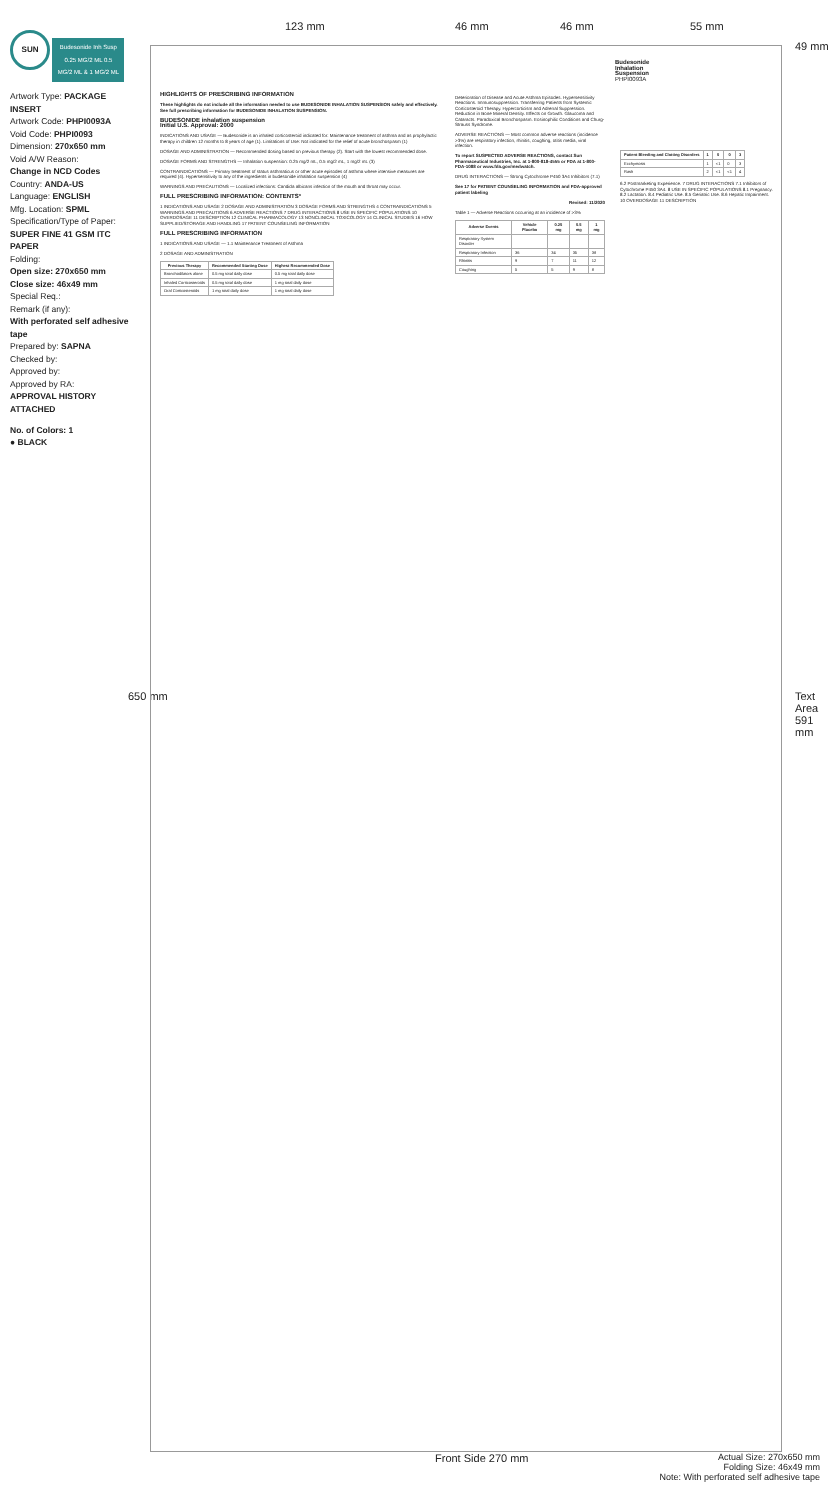SUN Budesonide Inh Susp 0.25 MG/2 ML 0.5 MG/2 ML & 1 MG/2 ML
Artwork Type: PACKAGE INSERT
Artwork Code: PHPI0093A
Void Code: PHPI0093
Dimension: 270x650 mm
Void A/W Reason:
Change in NCD Codes
Country: ANDA-US
Language: ENGLISH
Mfg. Location: SPML
Specification/Type of Paper:
SUPER FINE 41 GSM ITC PAPER
Folding:
Open size: 270x650 mm
Close size: 46x49 mm
Special Req.:
Remark (if any):
With perforated self adhesive tape
Prepared by: SAPNA
Checked by:
Approved by:
Approved by RA:
APPROVAL HISTORY ATTACHED
No. of Colors: 1
● BLACK
123 mm 46 mm 46 mm 55 mm
49 mm
650 mm Text Area 591 mm
HIGHLIGHTS OF PRESCRIBING INFORMATION
These highlights do not include all the information needed to use BUDESONIDE INHALATION SUSPENSION safely and effectively. See full prescribing information for BUDESONIDE INHALATION SUSPENSION.
BUDESONIDE inhalation suspension
Initial U.S. Approval: 2000
INDICATIONS AND USAGE — Budesonide is an inhaled corticosteroid indicated for: Maintenance treatment of asthma and as prophylactic therapy in children 12 months to 8 years of age (1). Limitations of Use: Not indicated for the relief of acute bronchospasm (1)
DOSAGE AND ADMINISTRATION — Recommended dosing based on previous therapy (2). Start with the lowest recommended dose.
DOSAGE FORMS AND STRENGTHS — Inhalation suspension: 0.25 mg/2 mL, 0.5 mg/2 mL, 1 mg/2 mL (3)
CONTRAINDICATIONS — Primary treatment of status asthmaticus or other acute episodes of asthma where intensive measures are required (4). Hypersensitivity to any of the ingredients in budesonide inhalation suspension (4)
WARNINGS AND PRECAUTIONS — Localized infections: Candida albicans infection of the mouth and throat may occur.
FULL PRESCRIBING INFORMATION: CONTENTS*
1 INDICATIONS AND USAGE 2 DOSAGE AND ADMINISTRATION 3 DOSAGE FORMS AND STRENGTHS 4 CONTRAINDICATIONS 5 WARNINGS AND PRECAUTIONS 6 ADVERSE REACTIONS 7 DRUG INTERACTIONS 8 USE IN SPECIFIC POPULATIONS 10 OVERDOSAGE 11 DESCRIPTION 12 CLINICAL PHARMACOLOGY 13 NONCLINICAL TOXICOLOGY 14 CLINICAL STUDIES 16 HOW SUPPLIED/STORAGE AND HANDLING 17 PATIENT COUNSELING INFORMATION
FULL PRESCRIBING INFORMATION
1 INDICATIONS AND USAGE — 1.1 Maintenance Treatment of Asthma
2 DOSAGE AND ADMINISTRATION
| Previous Therapy | Recommended Starting Dose | Highest Recommended Dose |
| --- | --- | --- |
| Bronchodilators alone | 0.5 mg total daily dose | 0.5 mg total daily dose |
| Inhaled Corticosteroids | 0.5 mg total daily dose | 1 mg total daily dose |
| Oral Corticosteroids | 1 mg total daily dose | 1 mg total daily dose |
Deterioration of Disease and Acute Asthma Episodes. Hypersensitivity Reactions. Immunosuppression. Transferring Patients from Systemic Corticosteroid Therapy. Hypercorticism and Adrenal Suppression. Reduction in Bone Mineral Density. Effects on Growth. Glaucoma and Cataracts. Paradoxical Bronchospasm. Eosinophilic Conditions and Churg-Strauss Syndrome.
ADVERSE REACTIONS — Most common adverse reactions (incidence >3%) are respiratory infection, rhinitis, coughing, otitis media, viral infection.
To report SUSPECTED ADVERSE REACTIONS, contact Sun Pharmaceutical Industries, Inc. at 1-800-818-4555 or FDA at 1-800-FDA-1088 or www.fda.gov/medwatch.
DRUG INTERACTIONS — Strong Cytochrome P450 3A4 Inhibitors (7.1)
See 17 for PATIENT COUNSELING INFORMATION and FDA-approved patient labeling
Revised: 11/2020
Table 1 — Adverse Reactions occurring at an incidence of >3%
| Adverse Events | Vehicle Placebo | 0.25 mg | 0.5 mg | 1 mg |
| --- | --- | --- | --- | --- |
| Respiratory System Disorder | | | | |
| Respiratory Infection | 36 | 34 | 35 | 38 |
| Rhinitis | 9 | 7 | 11 | 12 |
| Coughing | 5 | 5 | 9 | 8 |
Budesonide Inhalation Suspension PHPI0093A
| Patient Bleeding and Clotting Disorders | 1 | 0 | 0 | 3 |
| --- | --- | --- | --- | --- |
| Ecchymosis | 1 | <1 | 0 | 3 |
| Rash | 2 | <1 | <1 | 4 |
6.2 Postmarketing Experience. 7 DRUG INTERACTIONS 7.1 Inhibitors of Cytochrome P450 3A4. 8 USE IN SPECIFIC POPULATIONS 8.1 Pregnancy. 8.2 Lactation. 8.4 Pediatric Use. 8.5 Geriatric Use. 8.6 Hepatic Impairment. 10 OVERDOSAGE 11 DESCRIPTION
Front Side 270 mm
Actual Size: 270x650 mm
Folding Size: 46x49 mm
Note: With perforated self adhesive tape